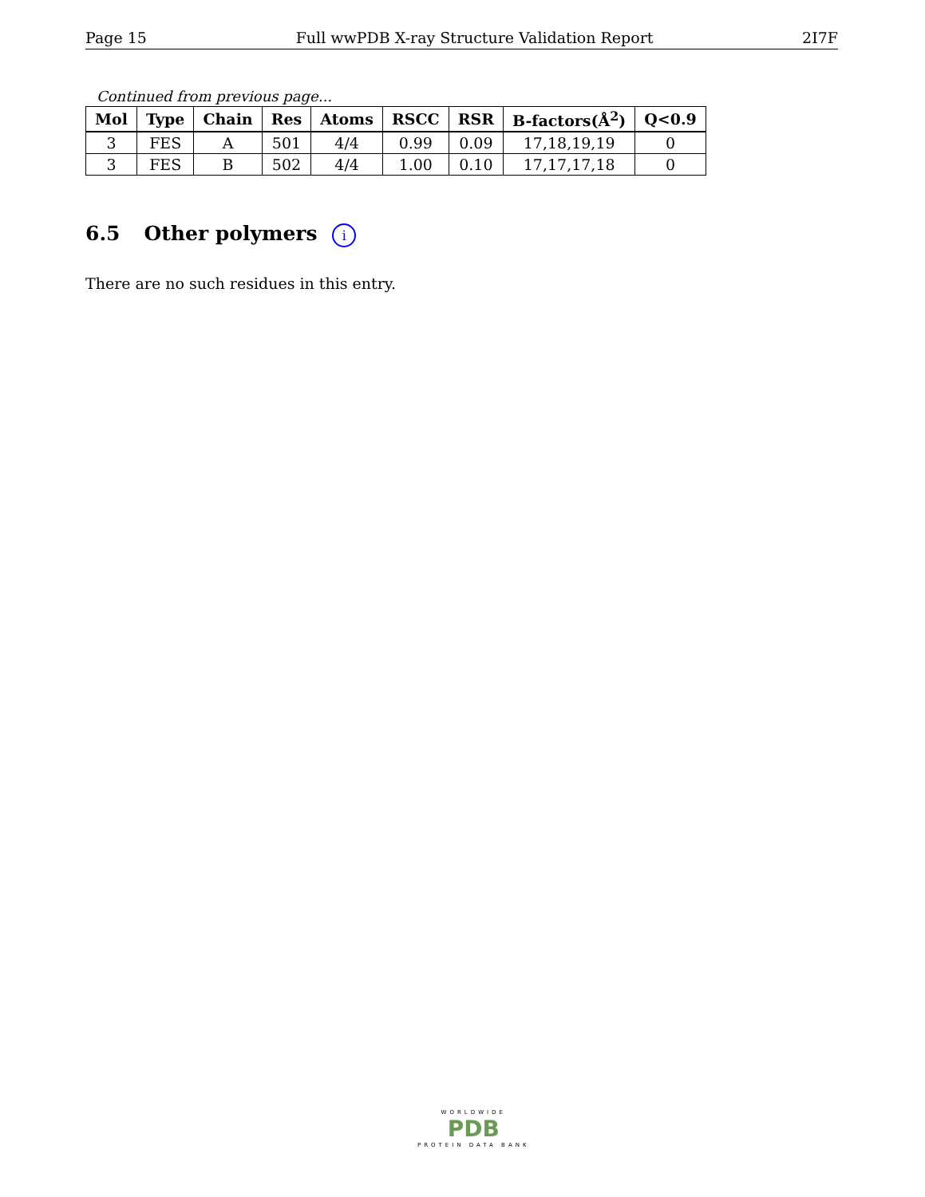Page 15 Full wwPDB X-ray Structure Validation Report 2I7F
Continued from previous page...
| Mol | Type | Chain | Res | Atoms | RSCC | RSR | B-factors(Å<sup>2</sup>) | Q<0.9 |
| --- | --- | --- | --- | --- | --- | --- | --- | --- |
| 3 | FES | A | 501 | 4/4 | 0.99 | 0.09 | 17,18,19,19 | 0 |
| 3 | FES | B | 502 | 4/4 | 1.00 | 0.10 | 17,17,17,18 | 0 |
6.5 Other polymers i
There are no such residues in this entry.
WORLDWIDE
PDB
PROTEIN DATA BANK